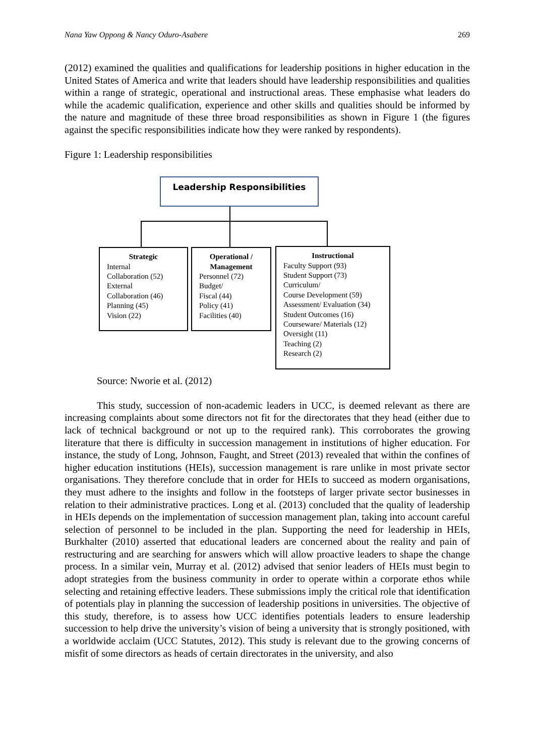Nana Yaw Oppong & Nancy Oduro-Asabere 269
(2012) examined the qualities and qualifications for leadership positions in higher education in the United States of America and write that leaders should have leadership responsibilities and qualities within a range of strategic, operational and instructional areas. These emphasise what leaders do while the academic qualification, experience and other skills and qualities should be informed by the nature and magnitude of these three broad responsibilities as shown in Figure 1 (the figures against the specific responsibilities indicate how they were ranked by respondents).
Figure 1: Leadership responsibilities
Leadership Responsibilities
Strategic
Internal
Collaboration (52)
External
Collaboration (46)
Planning (45)
Vision (22)
Operational /
Management
Personnel (72)
Budget/
Fiscal (44)
Policy (41)
Facilities (40)
Instructional
Faculty Support (93)
Student Support (73)
Curriculum/
Course Development (59)
Assessment/ Evaluation (34)
Student Outcomes (16)
Courseware/ Materials (12)
Oversight (11)
Teaching (2)
Research (2)
Source: Nworie et al. (2012)
This study, succession of non-academic leaders in UCC, is deemed relevant as there are increasing complaints about some directors not fit for the directorates that they head (either due to lack of technical background or not up to the required rank). This corroborates the growing literature that there is difficulty in succession management in institutions of higher education. For instance, the study of Long, Johnson, Faught, and Street (2013) revealed that within the confines of higher education institutions (HEIs), succession management is rare unlike in most private sector organisations. They therefore conclude that in order for HEIs to succeed as modern organisations, they must adhere to the insights and follow in the footsteps of larger private sector businesses in relation to their administrative practices. Long et al. (2013) concluded that the quality of leadership in HEIs depends on the implementation of succession management plan, taking into account careful selection of personnel to be included in the plan. Supporting the need for leadership in HEIs, Burkhalter (2010) asserted that educational leaders are concerned about the reality and pain of restructuring and are searching for answers which will allow proactive leaders to shape the change process. In a similar vein, Murray et al. (2012) advised that senior leaders of HEIs must begin to adopt strategies from the business community in order to operate within a corporate ethos while selecting and retaining effective leaders. These submissions imply the critical role that identification of potentials play in planning the succession of leadership positions in universities. The objective of this study, therefore, is to assess how UCC identifies potentials leaders to ensure leadership succession to help drive the university’s vision of being a university that is strongly positioned, with a worldwide acclaim (UCC Statutes, 2012). This study is relevant due to the growing concerns of misfit of some directors as heads of certain directorates in the university, and also